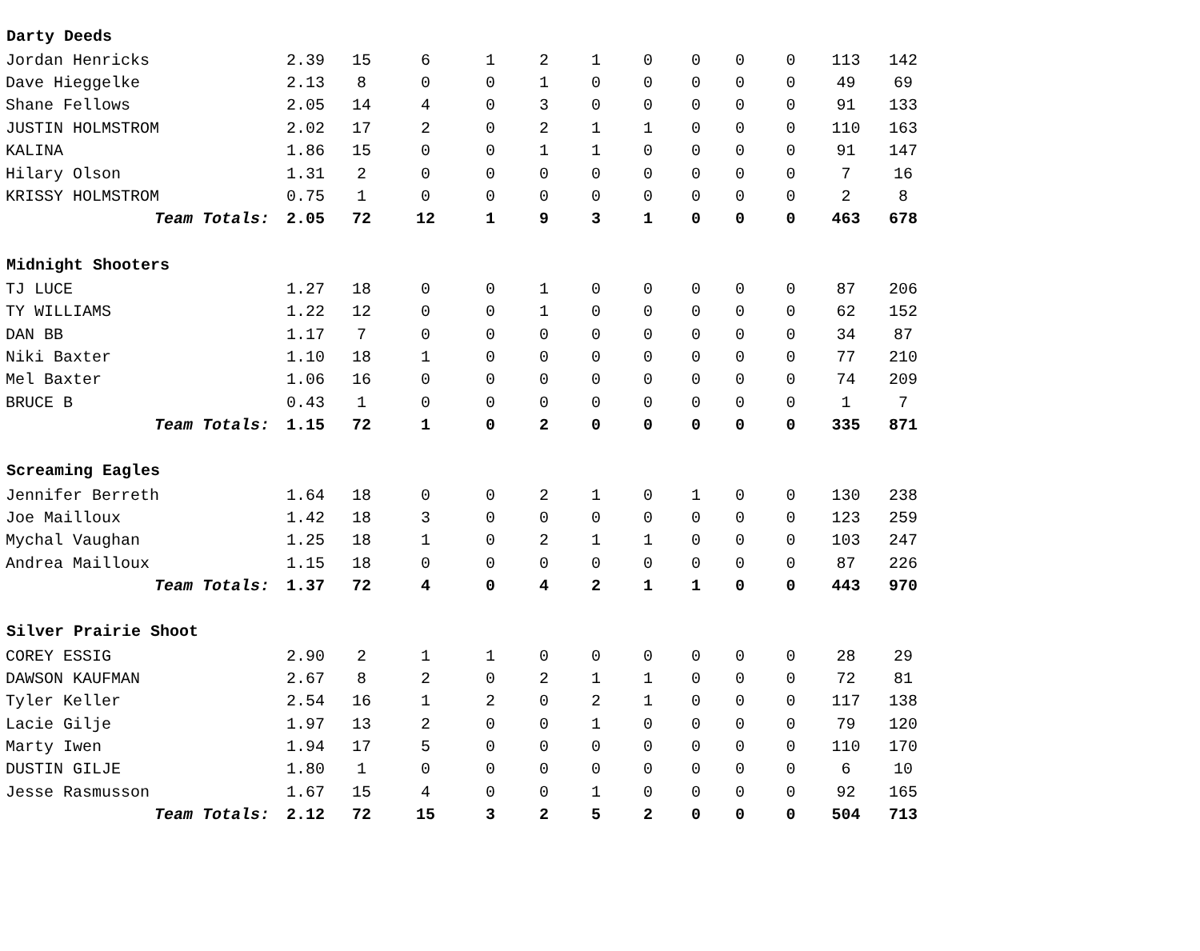| Darty Deeds | | | | | | | | | | | | |
| --- | --- | --- | --- | --- | --- | --- | --- | --- | --- | --- | --- | --- |
| Jordan Henricks | 2.39 | 15 | 6 | 1 | 2 | 1 | 0 | 0 | 0 | 0 | 113 | 142 |
| Dave Hieggelke | 2.13 | 8 | 0 | 0 | 1 | 0 | 0 | 0 | 0 | 0 | 49 | 69 |
| Shane Fellows | 2.05 | 14 | 4 | 0 | 3 | 0 | 0 | 0 | 0 | 0 | 91 | 133 |
| JUSTIN HOLMSTROM | 2.02 | 17 | 2 | 0 | 2 | 1 | 1 | 0 | 0 | 0 | 110 | 163 |
| KALINA | 1.86 | 15 | 0 | 0 | 1 | 1 | 0 | 0 | 0 | 0 | 91 | 147 |
| Hilary Olson | 1.31 | 2 | 0 | 0 | 0 | 0 | 0 | 0 | 0 | 0 | 7 | 16 |
| KRISSY HOLMSTROM | 0.75 | 1 | 0 | 0 | 0 | 0 | 0 | 0 | 0 | 0 | 2 | 8 |
| Team Totals: | 2.05 | 72 | 12 | 1 | 9 | 3 | 1 | 0 | 0 | 0 | 463 | 678 |
| Midnight Shooters | | | | | | | | | | | | |
| TJ LUCE | 1.27 | 18 | 0 | 0 | 1 | 0 | 0 | 0 | 0 | 0 | 87 | 206 |
| TY WILLIAMS | 1.22 | 12 | 0 | 0 | 1 | 0 | 0 | 0 | 0 | 0 | 62 | 152 |
| DAN BB | 1.17 | 7 | 0 | 0 | 0 | 0 | 0 | 0 | 0 | 0 | 34 | 87 |
| Niki Baxter | 1.10 | 18 | 1 | 0 | 0 | 0 | 0 | 0 | 0 | 0 | 77 | 210 |
| Mel Baxter | 1.06 | 16 | 0 | 0 | 0 | 0 | 0 | 0 | 0 | 0 | 74 | 209 |
| BRUCE B | 0.43 | 1 | 0 | 0 | 0 | 0 | 0 | 0 | 0 | 0 | 1 | 7 |
| Team Totals: | 1.15 | 72 | 1 | 0 | 2 | 0 | 0 | 0 | 0 | 0 | 335 | 871 |
| Screaming Eagles | | | | | | | | | | | | |
| Jennifer Berreth | 1.64 | 18 | 0 | 0 | 2 | 1 | 0 | 1 | 0 | 0 | 130 | 238 |
| Joe Mailloux | 1.42 | 18 | 3 | 0 | 0 | 0 | 0 | 0 | 0 | 0 | 123 | 259 |
| Mychal Vaughan | 1.25 | 18 | 1 | 0 | 2 | 1 | 1 | 0 | 0 | 0 | 103 | 247 |
| Andrea Mailloux | 1.15 | 18 | 0 | 0 | 0 | 0 | 0 | 0 | 0 | 0 | 87 | 226 |
| Team Totals: | 1.37 | 72 | 4 | 0 | 4 | 2 | 1 | 1 | 0 | 0 | 443 | 970 |
| Silver Prairie Shoot | | | | | | | | | | | | |
| COREY ESSIG | 2.90 | 2 | 1 | 1 | 0 | 0 | 0 | 0 | 0 | 0 | 28 | 29 |
| DAWSON KAUFMAN | 2.67 | 8 | 2 | 0 | 2 | 1 | 1 | 0 | 0 | 0 | 72 | 81 |
| Tyler Keller | 2.54 | 16 | 1 | 2 | 0 | 2 | 1 | 0 | 0 | 0 | 117 | 138 |
| Lacie Gilje | 1.97 | 13 | 2 | 0 | 0 | 1 | 0 | 0 | 0 | 0 | 79 | 120 |
| Marty Iwen | 1.94 | 17 | 5 | 0 | 0 | 0 | 0 | 0 | 0 | 0 | 110 | 170 |
| DUSTIN GILJE | 1.80 | 1 | 0 | 0 | 0 | 0 | 0 | 0 | 0 | 0 | 6 | 10 |
| Jesse Rasmusson | 1.67 | 15 | 4 | 0 | 0 | 1 | 0 | 0 | 0 | 0 | 92 | 165 |
| Team Totals: | 2.12 | 72 | 15 | 3 | 2 | 5 | 2 | 0 | 0 | 0 | 504 | 713 |